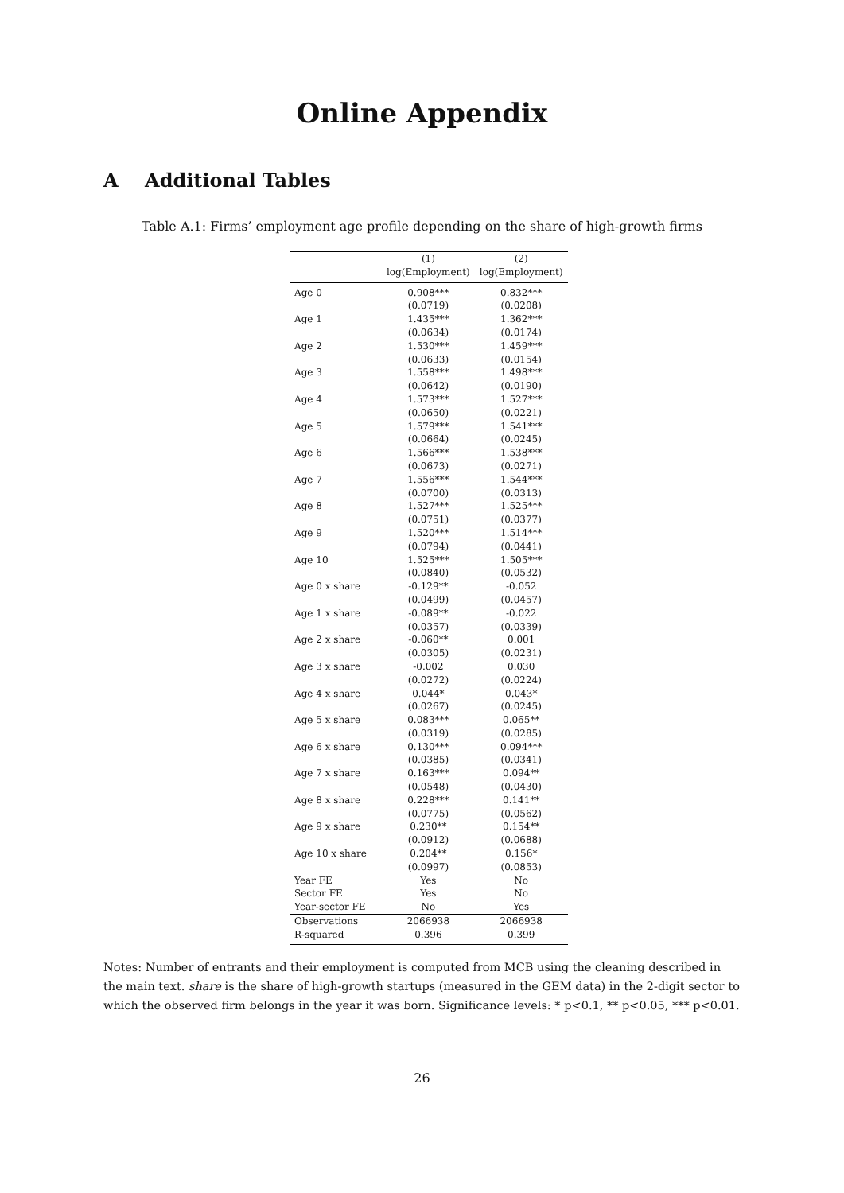Online Appendix
A Additional Tables
Table A.1: Firms’ employment age profile depending on the share of high-growth firms
| | (1) | (2) |
| --- | --- | --- |
| | log(Employment) | log(Employment) |
| Age 0 | 0.908*** | 0.832*** |
| | (0.0719) | (0.0208) |
| Age 1 | 1.435*** | 1.362*** |
| | (0.0634) | (0.0174) |
| Age 2 | 1.530*** | 1.459*** |
| | (0.0633) | (0.0154) |
| Age 3 | 1.558*** | 1.498*** |
| | (0.0642) | (0.0190) |
| Age 4 | 1.573*** | 1.527*** |
| | (0.0650) | (0.0221) |
| Age 5 | 1.579*** | 1.541*** |
| | (0.0664) | (0.0245) |
| Age 6 | 1.566*** | 1.538*** |
| | (0.0673) | (0.0271) |
| Age 7 | 1.556*** | 1.544*** |
| | (0.0700) | (0.0313) |
| Age 8 | 1.527*** | 1.525*** |
| | (0.0751) | (0.0377) |
| Age 9 | 1.520*** | 1.514*** |
| | (0.0794) | (0.0441) |
| Age 10 | 1.525*** | 1.505*** |
| | (0.0840) | (0.0532) |
| Age 0 x share | -0.129** | -0.052 |
| | (0.0499) | (0.0457) |
| Age 1 x share | -0.089** | -0.022 |
| | (0.0357) | (0.0339) |
| Age 2 x share | -0.060** | 0.001 |
| | (0.0305) | (0.0231) |
| Age 3 x share | -0.002 | 0.030 |
| | (0.0272) | (0.0224) |
| Age 4 x share | 0.044* | 0.043* |
| | (0.0267) | (0.0245) |
| Age 5 x share | 0.083*** | 0.065** |
| | (0.0319) | (0.0285) |
| Age 6 x share | 0.130*** | 0.094*** |
| | (0.0385) | (0.0341) |
| Age 7 x share | 0.163*** | 0.094** |
| | (0.0548) | (0.0430) |
| Age 8 x share | 0.228*** | 0.141** |
| | (0.0775) | (0.0562) |
| Age 9 x share | 0.230** | 0.154** |
| | (0.0912) | (0.0688) |
| Age 10 x share | 0.204** | 0.156* |
| | (0.0997) | (0.0853) |
| Year FE | Yes | No |
| Sector FE | Yes | No |
| Year-sector FE | No | Yes |
| Observations | 2066938 | 2066938 |
| R-squared | 0.396 | 0.399 |
Notes: Number of entrants and their employment is computed from MCB using the cleaning described in the main text. share is the share of high-growth startups (measured in the GEM data) in the 2-digit sector to which the observed firm belongs in the year it was born. Significance levels: * p<0.1, ** p<0.05, *** p<0.01.
26